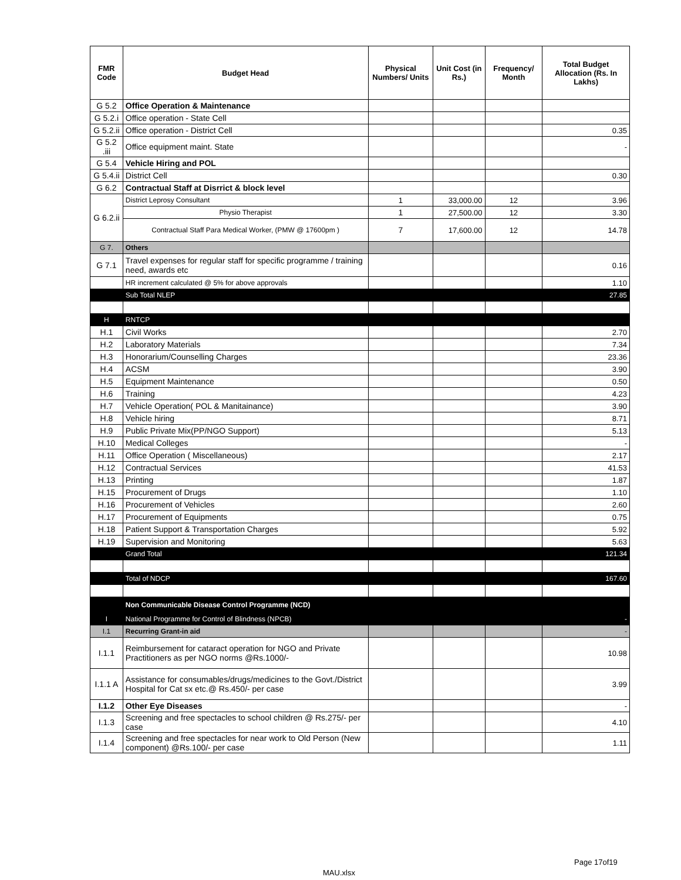| FMR Code | Budget Head | Physical Numbers/ Units | Unit Cost (in Rs.) | Frequency/ Month | Total Budget Allocation (Rs. In Lakhs) |
| --- | --- | --- | --- | --- | --- |
| G 5.2 | Office Operation & Maintenance | | | | |
| G 5.2.i | Office operation - State Cell | | | | |
| G 5.2.ii | Office operation - District Cell | | | | 0.35 |
| G 5.2 .iii | Office equipment maint. State | | | | - |
| G 5.4 | Vehicle Hiring and POL | | | | |
| G 5.4.ii | District Cell | | | | 0.30 |
| G 6.2 | Contractual Staff at Disrrict & block level | | | | |
| G 6.2.ii | District Leprosy Consultant | 1 | 33,000.00 | 12 | 3.96 |
| | Physio Therapist | 1 | 27,500.00 | 12 | 3.30 |
| | Contractual Staff Para Medical Worker, (PMW @ 17600pm ) | 7 | 17,600.00 | 12 | 14.78 |
| G 7. | Others | | | | |
| G 7.1 | Travel expenses for regular staff for specific programme / training need, awards etc | | | | 0.16 |
| | HR increment calculated @ 5% for above approvals | | | | 1.10 |
| | Sub Total NLEP | | | | 27.85 |
| H | RNTCP | | | | |
| H.1 | Civil Works | | | | 2.70 |
| H.2 | Laboratory Materials | | | | 7.34 |
| H.3 | Honorarium/Counselling Charges | | | | 23.36 |
| H.4 | ACSM | | | | 3.90 |
| H.5 | Equipment Maintenance | | | | 0.50 |
| H.6 | Training | | | | 4.23 |
| H.7 | Vehicle Operation( POL & Manitainance) | | | | 3.90 |
| H.8 | Vehicle hiring | | | | 8.71 |
| H.9 | Public Private Mix(PP/NGO Support) | | | | 5.13 |
| H.10 | Medical Colleges | | | | - |
| H.11 | Office Operation ( Miscellaneous) | | | | 2.17 |
| H.12 | Contractual Services | | | | 41.53 |
| H.13 | Printing | | | | 1.87 |
| H.15 | Procurement of Drugs | | | | 1.10 |
| H.16 | Procurement of Vehicles | | | | 2.60 |
| H.17 | Procurement of Equipments | | | | 0.75 |
| H.18 | Patient Support & Transportation Charges | | | | 5.92 |
| H.19 | Supervision and Monitoring | | | | 5.63 |
| | Grand Total | | | | 121.34 |
| | Total of NDCP | | | | 167.60 |
| | Non Communicable Disease Control Programme (NCD) | | | | |
| I | National Programme for Control of Blindness (NPCB) | | | | - |
| I.1 | Recurring Grant-in aid | | | | - |
| I.1.1 | Reimbursement for cataract operation for NGO and Private Practitioners as per NGO norms @Rs.1000/- | | | | 10.98 |
| I.1.1 A | Assistance for consumables/drugs/medicines to the Govt./District Hospital for Cat sx etc.@ Rs.450/- per case | | | | 3.99 |
| I.1.2 | Other Eye Diseases | | | | - |
| I.1.3 | Screening and free spectacles to school children @ Rs.275/- per case | | | | 4.10 |
| I.1.4 | Screening and free spectacles for near work to Old Person (New component) @Rs.100/- per case | | | | 1.11 |
Page 17of19
MAU.xlsx